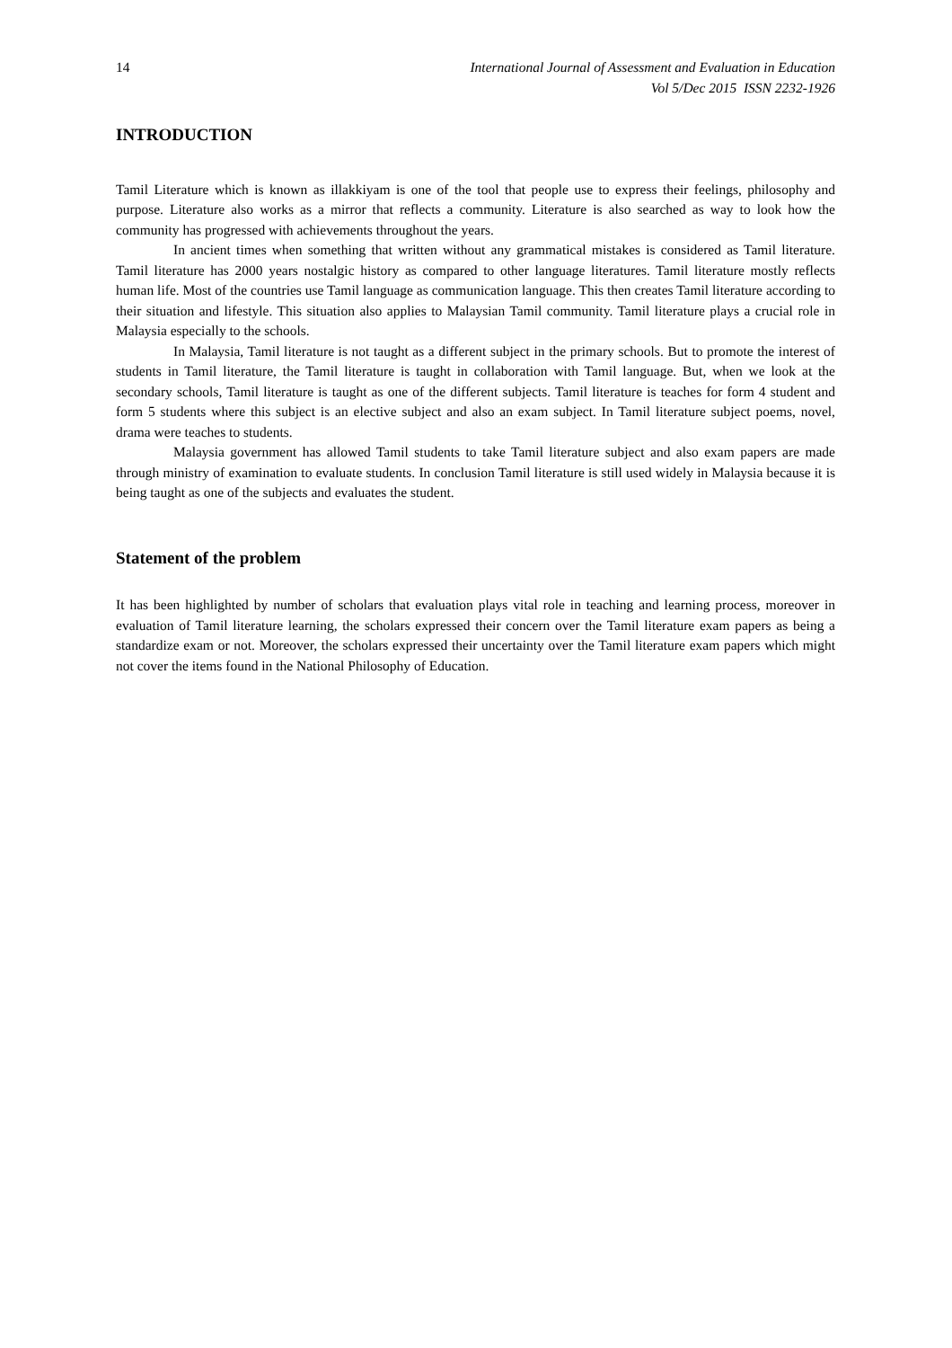14 International Journal of Assessment and Evaluation in Education
Vol 5/Dec 2015 ISSN 2232-1926
INTRODUCTION
Tamil Literature which is known as illakkiyam is one of the tool that people use to express their feelings, philosophy and purpose. Literature also works as a mirror that reflects a community. Literature is also searched as way to look how the community has progressed with achievements throughout the years.
In ancient times when something that written without any grammatical mistakes is considered as Tamil literature. Tamil literature has 2000 years nostalgic history as compared to other language literatures. Tamil literature mostly reflects human life. Most of the countries use Tamil language as communication language. This then creates Tamil literature according to their situation and lifestyle. This situation also applies to Malaysian Tamil community. Tamil literature plays a crucial role in Malaysia especially to the schools.
In Malaysia, Tamil literature is not taught as a different subject in the primary schools. But to promote the interest of students in Tamil literature, the Tamil literature is taught in collaboration with Tamil language. But, when we look at the secondary schools, Tamil literature is taught as one of the different subjects. Tamil literature is teaches for form 4 student and form 5 students where this subject is an elective subject and also an exam subject. In Tamil literature subject poems, novel, drama were teaches to students.
Malaysia government has allowed Tamil students to take Tamil literature subject and also exam papers are made through ministry of examination to evaluate students. In conclusion Tamil literature is still used widely in Malaysia because it is being taught as one of the subjects and evaluates the student.
Statement of the problem
It has been highlighted by number of scholars that evaluation plays vital role in teaching and learning process, moreover in evaluation of Tamil literature learning, the scholars expressed their concern over the Tamil literature exam papers as being a standardize exam or not. Moreover, the scholars expressed their uncertainty over the Tamil literature exam papers which might not cover the items found in the National Philosophy of Education.